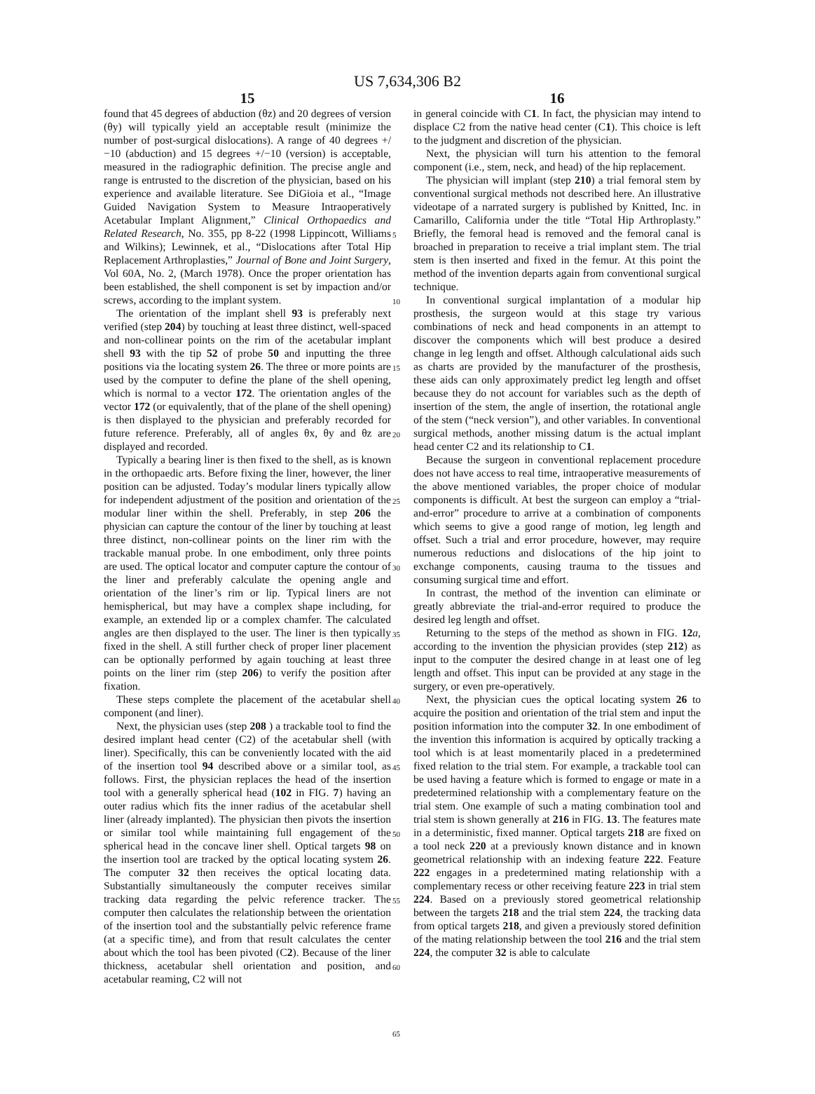US 7,634,306 B2
15
found that 45 degrees of abduction (θz) and 20 degrees of version (θy) will typically yield an acceptable result (minimize the number of post-surgical dislocations). A range of 40 degrees +/−10 (abduction) and 15 degrees +/−10 (version) is acceptable, measured in the radiographic definition. The precise angle and range is entrusted to the discretion of the physician, based on his experience and available literature. See DiGioia et al., “Image Guided Navigation System to Measure Intraoperatively Acetabular Implant Alignment,” Clinical Orthopaedics and Related Research, No. 355, pp 8-22 (1998 Lippincott, Williams and Wilkins); Lewinnek, et al., “Dislocations after Total Hip Replacement Arthroplasties,” Journal of Bone and Joint Surgery, Vol 60A, No. 2, (March 1978). Once the proper orientation has been established, the shell component is set by impaction and/or screws, according to the implant system.
The orientation of the implant shell 93 is preferably next verified (step 204) by touching at least three distinct, well-spaced and non-collinear points on the rim of the acetabular implant shell 93 with the tip 52 of probe 50 and inputting the three positions via the locating system 26. The three or more points are used by the computer to define the plane of the shell opening, which is normal to a vector 172. The orientation angles of the vector 172 (or equivalently, that of the plane of the shell opening) is then displayed to the physician and preferably recorded for future reference. Preferably, all of angles θx, θy and θz are displayed and recorded.
Typically a bearing liner is then fixed to the shell, as is known in the orthopaedic arts. Before fixing the liner, however, the liner position can be adjusted. Today’s modular liners typically allow for independent adjustment of the position and orientation of the modular liner within the shell. Preferably, in step 206 the physician can capture the contour of the liner by touching at least three distinct, non-collinear points on the liner rim with the trackable manual probe. In one embodiment, only three points are used. The optical locator and computer capture the contour of the liner and preferably calculate the opening angle and orientation of the liner’s rim or lip. Typical liners are not hemispherical, but may have a complex shape including, for example, an extended lip or a complex chamfer. The calculated angles are then displayed to the user. The liner is then typically fixed in the shell. A still further check of proper liner placement can be optionally performed by again touching at least three points on the liner rim (step 206) to verify the position after fixation.
These steps complete the placement of the acetabular shell component (and liner).
Next, the physician uses (step 208 ) a trackable tool to find the desired implant head center (C2) of the acetabular shell (with liner). Specifically, this can be conveniently located with the aid of the insertion tool 94 described above or a similar tool, as follows. First, the physician replaces the head of the insertion tool with a generally spherical head (102 in FIG. 7) having an outer radius which fits the inner radius of the acetabular shell liner (already implanted). The physician then pivots the insertion or similar tool while maintaining full engagement of the spherical head in the concave liner shell. Optical targets 98 on the insertion tool are tracked by the optical locating system 26. The computer 32 then receives the optical locating data. Substantially simultaneously the computer receives similar tracking data regarding the pelvic reference tracker. The computer then calculates the relationship between the orientation of the insertion tool and the substantially pelvic reference frame (at a specific time), and from that result calculates the center about which the tool has been pivoted (C2). Because of the liner thickness, acetabular shell orientation and position, and acetabular reaming, C2 will not
5
10
15
20
25
30
35
40
45
50
55
60
65
16
in general coincide with C1. In fact, the physician may intend to displace C2 from the native head center (C1). This choice is left to the judgment and discretion of the physician.
Next, the physician will turn his attention to the femoral component (i.e., stem, neck, and head) of the hip replacement.
The physician will implant (step 210) a trial femoral stem by conventional surgical methods not described here. An illustrative videotape of a narrated surgery is published by Knitted, Inc. in Camarillo, California under the title “Total Hip Arthroplasty.” Briefly, the femoral head is removed and the femoral canal is broached in preparation to receive a trial implant stem. The trial stem is then inserted and fixed in the femur. At this point the method of the invention departs again from conventional surgical technique.
In conventional surgical implantation of a modular hip prosthesis, the surgeon would at this stage try various combinations of neck and head components in an attempt to discover the components which will best produce a desired change in leg length and offset. Although calculational aids such as charts are provided by the manufacturer of the prosthesis, these aids can only approximately predict leg length and offset because they do not account for variables such as the depth of insertion of the stem, the angle of insertion, the rotational angle of the stem (“neck version”), and other variables. In conventional surgical methods, another missing datum is the actual implant head center C2 and its relationship to C1.
Because the surgeon in conventional replacement procedure does not have access to real time, intraoperative measurements of the above mentioned variables, the proper choice of modular components is difficult. At best the surgeon can employ a “trial-and-error” procedure to arrive at a combination of components which seems to give a good range of motion, leg length and offset. Such a trial and error procedure, however, may require numerous reductions and dislocations of the hip joint to exchange components, causing trauma to the tissues and consuming surgical time and effort.
In contrast, the method of the invention can eliminate or greatly abbreviate the trial-and-error required to produce the desired leg length and offset.
Returning to the steps of the method as shown in FIG. 12 a, according to the invention the physician provides (step 212) as input to the computer the desired change in at least one of leg length and offset. This input can be provided at any stage in the surgery, or even pre-operatively.
Next, the physician cues the optical locating system 26 to acquire the position and orientation of the trial stem and input the position information into the computer 32. In one embodiment of the invention this information is acquired by optically tracking a tool which is at least momentarily placed in a predetermined fixed relation to the trial stem. For example, a trackable tool can be used having a feature which is formed to engage or mate in a predetermined relationship with a complementary feature on the trial stem. One example of such a mating combination tool and trial stem is shown generally at 216 in FIG. 13. The features mate in a deterministic, fixed manner. Optical targets 218 are fixed on a tool neck 220 at a previously known distance and in known geometrical relationship with an indexing feature 222. Feature 222 engages in a predetermined mating relationship with a complementary recess or other receiving feature 223 in trial stem 224. Based on a previously stored geometrical relationship between the targets 218 and the trial stem 224, the tracking data from optical targets 218, and given a previously stored definition of the mating relationship between the tool 216 and the trial stem 224, the computer 32 is able to calculate